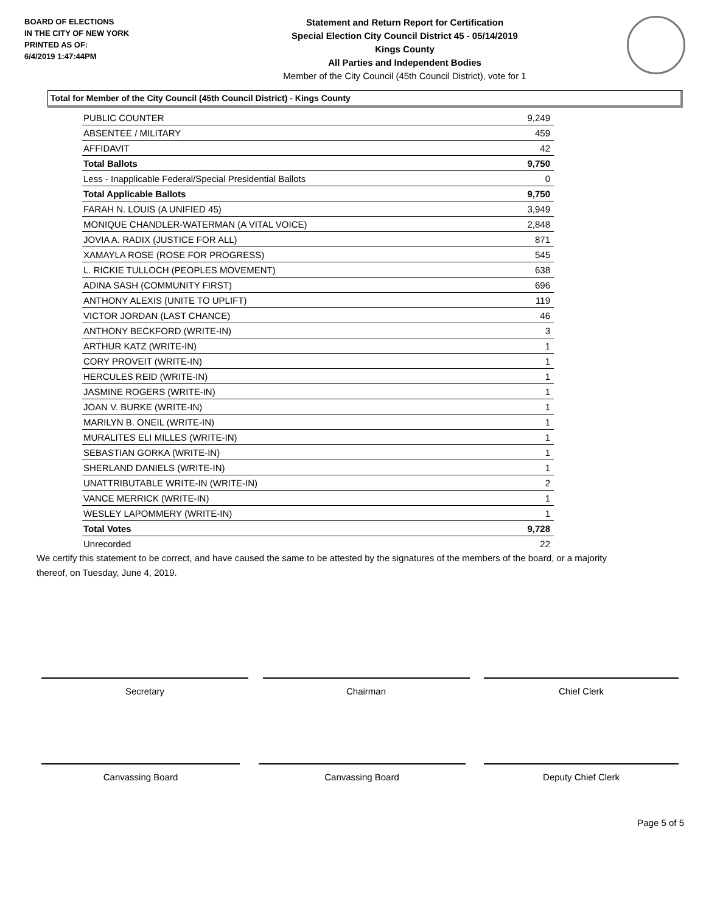BOARD OF ELECTIONS
IN THE CITY OF NEW YORK
PRINTED AS OF:
6/4/2019 1:47:44PM
Statement and Return Report for Certification
Special Election City Council District 45 - 05/14/2019
Kings County
All Parties and Independent Bodies
Member of the City Council (45th Council District), vote for 1
Total for Member of the City Council (45th Council District) - Kings County
| PUBLIC COUNTER | 9,249 |
| ABSENTEE / MILITARY | 459 |
| AFFIDAVIT | 42 |
| Total Ballots | 9,750 |
| Less - Inapplicable Federal/Special Presidential Ballots | 0 |
| Total Applicable Ballots | 9,750 |
| FARAH N. LOUIS (A UNIFIED 45) | 3,949 |
| MONIQUE CHANDLER-WATERMAN (A VITAL VOICE) | 2,848 |
| JOVIA A. RADIX (JUSTICE FOR ALL) | 871 |
| XAMAYLA ROSE (ROSE FOR PROGRESS) | 545 |
| L. RICKIE TULLOCH (PEOPLES MOVEMENT) | 638 |
| ADINA SASH (COMMUNITY FIRST) | 696 |
| ANTHONY ALEXIS (UNITE TO UPLIFT) | 119 |
| VICTOR JORDAN (LAST CHANCE) | 46 |
| ANTHONY BECKFORD (WRITE-IN) | 3 |
| ARTHUR KATZ (WRITE-IN) | 1 |
| CORY PROVEIT (WRITE-IN) | 1 |
| HERCULES REID (WRITE-IN) | 1 |
| JASMINE ROGERS (WRITE-IN) | 1 |
| JOAN V. BURKE (WRITE-IN) | 1 |
| MARILYN B. ONEIL (WRITE-IN) | 1 |
| MURALITES ELI MILLES (WRITE-IN) | 1 |
| SEBASTIAN GORKA (WRITE-IN) | 1 |
| SHERLAND DANIELS (WRITE-IN) | 1 |
| UNATTRIBUTABLE WRITE-IN (WRITE-IN) | 2 |
| VANCE MERRICK (WRITE-IN) | 1 |
| WESLEY LAPOMMERY (WRITE-IN) | 1 |
| Total Votes | 9,728 |
| Unrecorded | 22 |
We certify this statement to be correct, and have caused the same to be attested by the signatures of the members of the board, or a majority thereof, on Tuesday, June 4, 2019.
Secretary Chairman Chief Clerk
Canvassing Board Canvassing Board Deputy Chief Clerk
Page 5 of 5